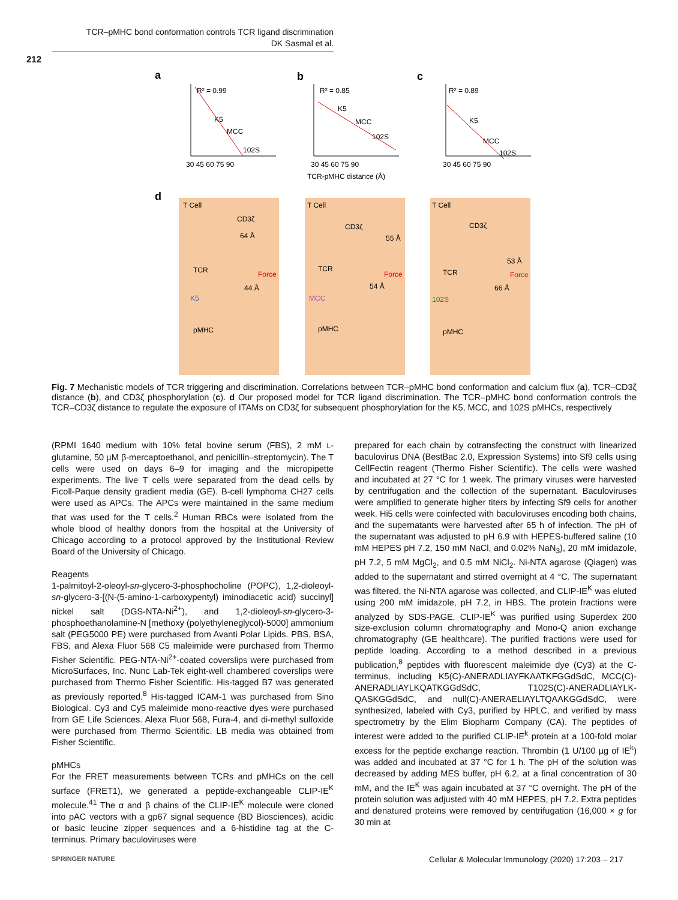TCR–pMHC bond conformation controls TCR ligand discrimination
DK Sasmal et al.
212
a
b
c
R² = 0.99
R² = 0.85
R² = 0.89
K5
MCC
102S
K5
MCC
102S
K5
MCC
102S
30 45 60 75 90
30 45 60 75 90
30 45 60 75 90
TCR-pMHC distance (Å)
d
T Cell
T Cell
T Cell
CD3ζ
CD3ζ
CD3ζ
64 Å
55 Å
53 Å
TCR
TCR
TCR
Force
Force
Force
44 Å
54 Å
66 Å
K5
MCC
102S
pMHC
pMHC
pMHC
Fig. 7 Mechanistic models of TCR triggering and discrimination. Correlations between TCR–pMHC bond conformation and calcium flux (a), TCR–CD3ζ distance (b), and CD3ζ phosphorylation (c). d Our proposed model for TCR ligand discrimination. The TCR–pMHC bond conformation controls the TCR–CD3ζ distance to regulate the exposure of ITAMs on CD3ζ for subsequent phosphorylation for the K5, MCC, and 102S pMHCs, respectively
(RPMI 1640 medium with 10% fetal bovine serum (FBS), 2 mM L-glutamine, 50 µM β-mercaptoethanol, and penicillin–streptomycin). The T cells were used on days 6–9 for imaging and the micropipette experiments. The live T cells were separated from the dead cells by Ficoll-Paque density gradient media (GE). B-cell lymphoma CH27 cells were used as APCs. The APCs were maintained in the same medium that was used for the T cells.<sup>2</sup> Human RBCs were isolated from the whole blood of healthy donors from the hospital at the University of Chicago according to a protocol approved by the Institutional Review Board of the University of Chicago.
Reagents
1-palmitoyl-2-oleoyl-sn-glycero-3-phosphocholine (POPC), 1,2-dioleoyl-sn-glycero-3-[(N-(5-amino-1-carboxypentyl) iminodiacetic acid) succinyl] nickel salt (DGS-NTA-Ni<sup>2+</sup>), and 1,2-dioleoyl-sn-glycero-3-phosphoethanolamine-N [methoxy (polyethyleneglycol)-5000] ammonium salt (PEG5000 PE) were purchased from Avanti Polar Lipids. PBS, BSA, FBS, and Alexa Fluor 568 C5 maleimide were purchased from Thermo Fisher Scientific. PEG-NTA-Ni<sup>2+</sup>-coated coverslips were purchased from MicroSurfaces, Inc. Nunc Lab-Tek eight-well chambered coverslips were purchased from Thermo Fisher Scientific. His-tagged B7 was generated as previously reported.<sup>8</sup> His-tagged ICAM-1 was purchased from Sino Biological. Cy3 and Cy5 maleimide mono-reactive dyes were purchased from GE Life Sciences. Alexa Fluor 568, Fura-4, and di-methyl sulfoxide were purchased from Thermo Scientific. LB media was obtained from Fisher Scientific.
pMHCs
For the FRET measurements between TCRs and pMHCs on the cell surface (FRET1), we generated a peptide-exchangeable CLIP-IE<sup>K</sup> molecule.<sup>41</sup> The α and β chains of the CLIP-IE<sup>K</sup> molecule were cloned into pAC vectors with a gp67 signal sequence (BD Biosciences), acidic or basic leucine zipper sequences and a 6-histidine tag at the C-terminus. Primary baculoviruses were
prepared for each chain by cotransfecting the construct with linearized baculovirus DNA (BestBac 2.0, Expression Systems) into Sf9 cells using CellFectin reagent (Thermo Fisher Scientific). The cells were washed and incubated at 27 °C for 1 week. The primary viruses were harvested by centrifugation and the collection of the supernatant. Baculoviruses were amplified to generate higher titers by infecting Sf9 cells for another week. Hi5 cells were coinfected with baculoviruses encoding both chains, and the supernatants were harvested after 65 h of infection. The pH of the supernatant was adjusted to pH 6.9 with HEPES-buffered saline (10 mM HEPES pH 7.2, 150 mM NaCl, and 0.02% NaN<sub>3</sub>), 20 mM imidazole, pH 7.2, 5 mM MgCl<sub>2</sub>, and 0.5 mM NiCl<sub>2</sub>. Ni-NTA agarose (Qiagen) was added to the supernatant and stirred overnight at 4 °C. The supernatant was filtered, the Ni-NTA agarose was collected, and CLIP-IE<sup>K</sup> was eluted using 200 mM imidazole, pH 7.2, in HBS. The protein fractions were analyzed by SDS-PAGE. CLIP-IE<sup>K</sup> was purified using Superdex 200 size-exclusion column chromatography and Mono-Q anion exchange chromatography (GE healthcare). The purified fractions were used for peptide loading. According to a method described in a previous publication,<sup>8</sup> peptides with fluorescent maleimide dye (Cy3) at the C-terminus, including K5(C)-ANERADLIAYFKAATKFGGdSdC, MCC(C)-ANERADLIAYLKQATKGGdSdC, T102S(C)-ANERADLIAYLK-QASKGGdSdC, and null(C)-ANERAELIAYLTQAAKGGdSdC, were synthesized, labeled with Cy3, purified by HPLC, and verified by mass spectrometry by the Elim Biopharm Company (CA). The peptides of interest were added to the purified CLIP-IE<sup>k</sup> protein at a 100-fold molar excess for the peptide exchange reaction. Thrombin (1 U/100 µg of IE<sup>k</sup>) was added and incubated at 37 °C for 1 h. The pH of the solution was decreased by adding MES buffer, pH 6.2, at a final concentration of 30 mM, and the IE<sup>K</sup> was again incubated at 37 °C overnight. The pH of the protein solution was adjusted with 40 mM HEPES, pH 7.2. Extra peptides and denatured proteins were removed by centrifugation (16,000 × g for 30 min at
SPRINGER NATURE
Cellular & Molecular Immunology (2020) 17:203 – 217